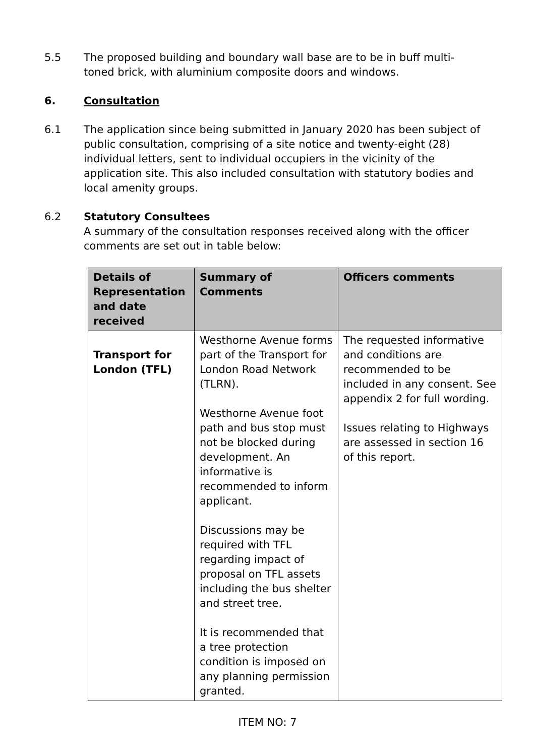5.5 The proposed building and boundary wall base are to be in buff multi-toned brick, with aluminium composite doors and windows.
6. Consultation
6.1 The application since being submitted in January 2020 has been subject of public consultation, comprising of a site notice and twenty-eight (28) individual letters, sent to individual occupiers in the vicinity of the application site. This also included consultation with statutory bodies and local amenity groups.
6.2 Statutory Consultees
A summary of the consultation responses received along with the officer comments are set out in table below:
| Details of Representation and date received | Summary of Comments | Officers comments |
| --- | --- | --- |
| Transport for London (TFL) | Westhorne Avenue forms part of the Transport for London Road Network (TLRN). Westhorne Avenue foot path and bus stop must not be blocked during development. An informative is recommended to inform applicant. Discussions may be required with TFL regarding impact of proposal on TFL assets including the bus shelter and street tree. It is recommended that a tree protection condition is imposed on any planning permission granted. | The requested informative and conditions are recommended to be included in any consent. See appendix 2 for full wording. Issues relating to Highways are assessed in section 16 of this report. |
ITEM NO: 7